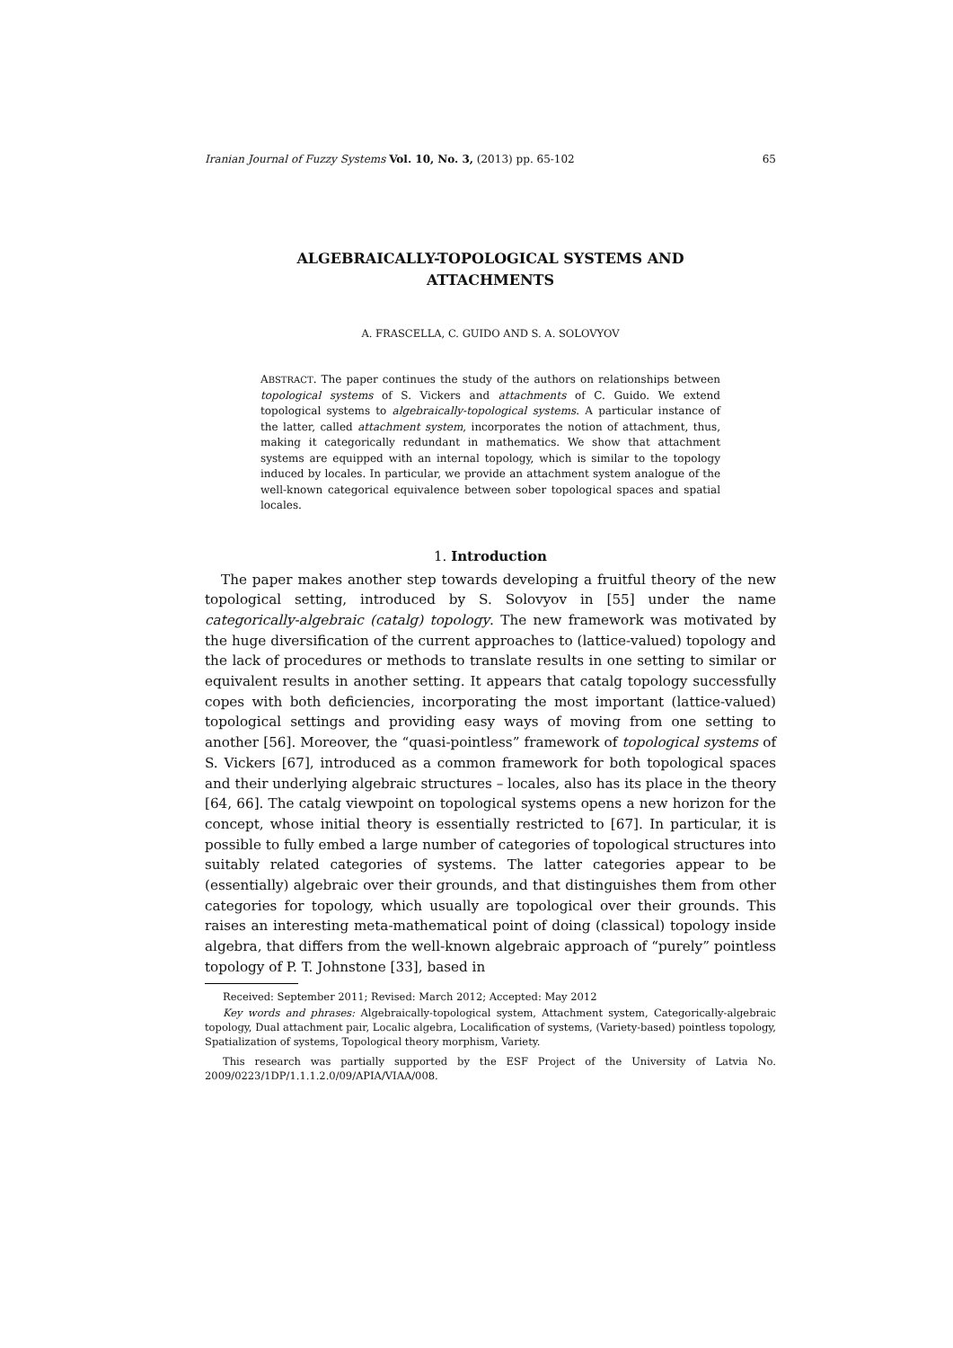Iranian Journal of Fuzzy Systems Vol. 10, No. 3, (2013) pp. 65-102 65
ALGEBRAICALLY-TOPOLOGICAL SYSTEMS AND ATTACHMENTS
A. FRASCELLA, C. GUIDO AND S. A. SOLOVYOV
ABSTRACT. The paper continues the study of the authors on relationships between topological systems of S. Vickers and attachments of C. Guido. We extend topological systems to algebraically-topological systems. A particular instance of the latter, called attachment system, incorporates the notion of attachment, thus, making it categorically redundant in mathematics. We show that attachment systems are equipped with an internal topology, which is similar to the topology induced by locales. In particular, we provide an attachment system analogue of the well-known categorical equivalence between sober topological spaces and spatial locales.
1. Introduction
The paper makes another step towards developing a fruitful theory of the new topological setting, introduced by S. Solovyov in [55] under the name categorically-algebraic (catalg) topology. The new framework was motivated by the huge diversification of the current approaches to (lattice-valued) topology and the lack of procedures or methods to translate results in one setting to similar or equivalent results in another setting. It appears that catalg topology successfully copes with both deficiencies, incorporating the most important (lattice-valued) topological settings and providing easy ways of moving from one setting to another [56]. Moreover, the “quasi-pointless” framework of topological systems of S. Vickers [67], introduced as a common framework for both topological spaces and their underlying algebraic structures – locales, also has its place in the theory [64, 66]. The catalg viewpoint on topological systems opens a new horizon for the concept, whose initial theory is essentially restricted to [67]. In particular, it is possible to fully embed a large number of categories of topological structures into suitably related categories of systems. The latter categories appear to be (essentially) algebraic over their grounds, and that distinguishes them from other categories for topology, which usually are topological over their grounds. This raises an interesting meta-mathematical point of doing (classical) topology inside algebra, that differs from the well-known algebraic approach of “purely” pointless topology of P. T. Johnstone [33], based in
Received: September 2011; Revised: March 2012; Accepted: May 2012
Key words and phrases: Algebraically-topological system, Attachment system, Categorically-algebraic topology, Dual attachment pair, Localic algebra, Localification of systems, (Variety-based) pointless topology, Spatialization of systems, Topological theory morphism, Variety.
This research was partially supported by the ESF Project of the University of Latvia No. 2009/0223/1DP/1.1.1.2.0/09/APIA/VIAA/008.